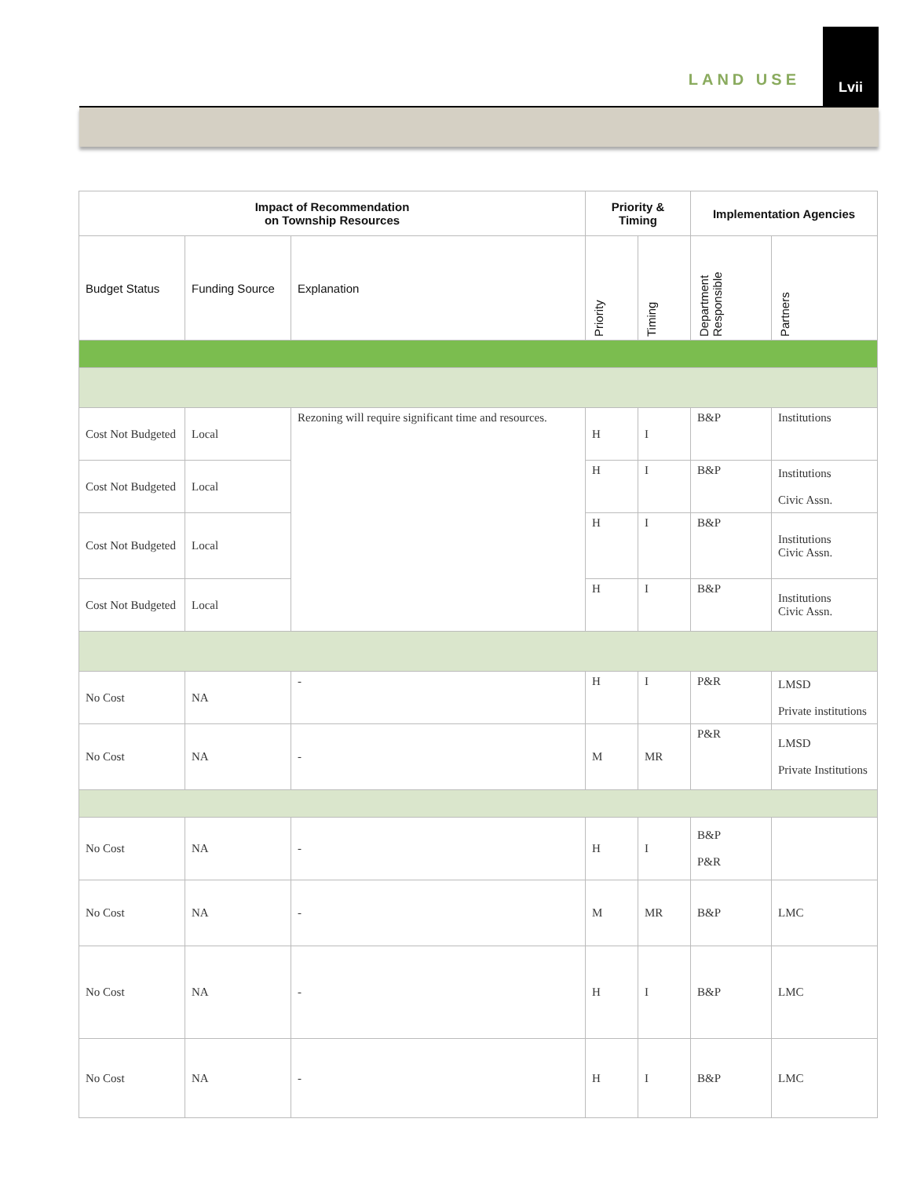LAND USE
Lvii
| Impact of Recommendation on Township Resources | | | Priority & Timing | | Implementation Agencies | |
| --- | --- | --- | --- | --- | --- | --- |
| Budget Status | Funding Source | Explanation | Priority | Timing | Department Responsible | Partners |
| Cost Not Budgeted | Local | Rezoning will require significant time and resources. | H | I | B&P | Institutions |
| Cost Not Budgeted | Local | | H | I | B&P | Institutions Civic Assn. |
| Cost Not Budgeted | Local | | H | I | B&P | Institutions Civic Assn. |
| Cost Not Budgeted | Local | | H | I | B&P | Institutions Civic Assn. |
| No Cost | NA | - | H | I | P&R | LMSD Private institutions |
| No Cost | NA | - | M | MR | P&R | LMSD Private Institutions |
| No Cost | NA | - | H | I | B&P P&R | |
| No Cost | NA | - | M | MR | B&P | LMC |
| No Cost | NA | - | H | I | B&P | LMC |
| No Cost | NA | - | H | I | B&P | LMC |